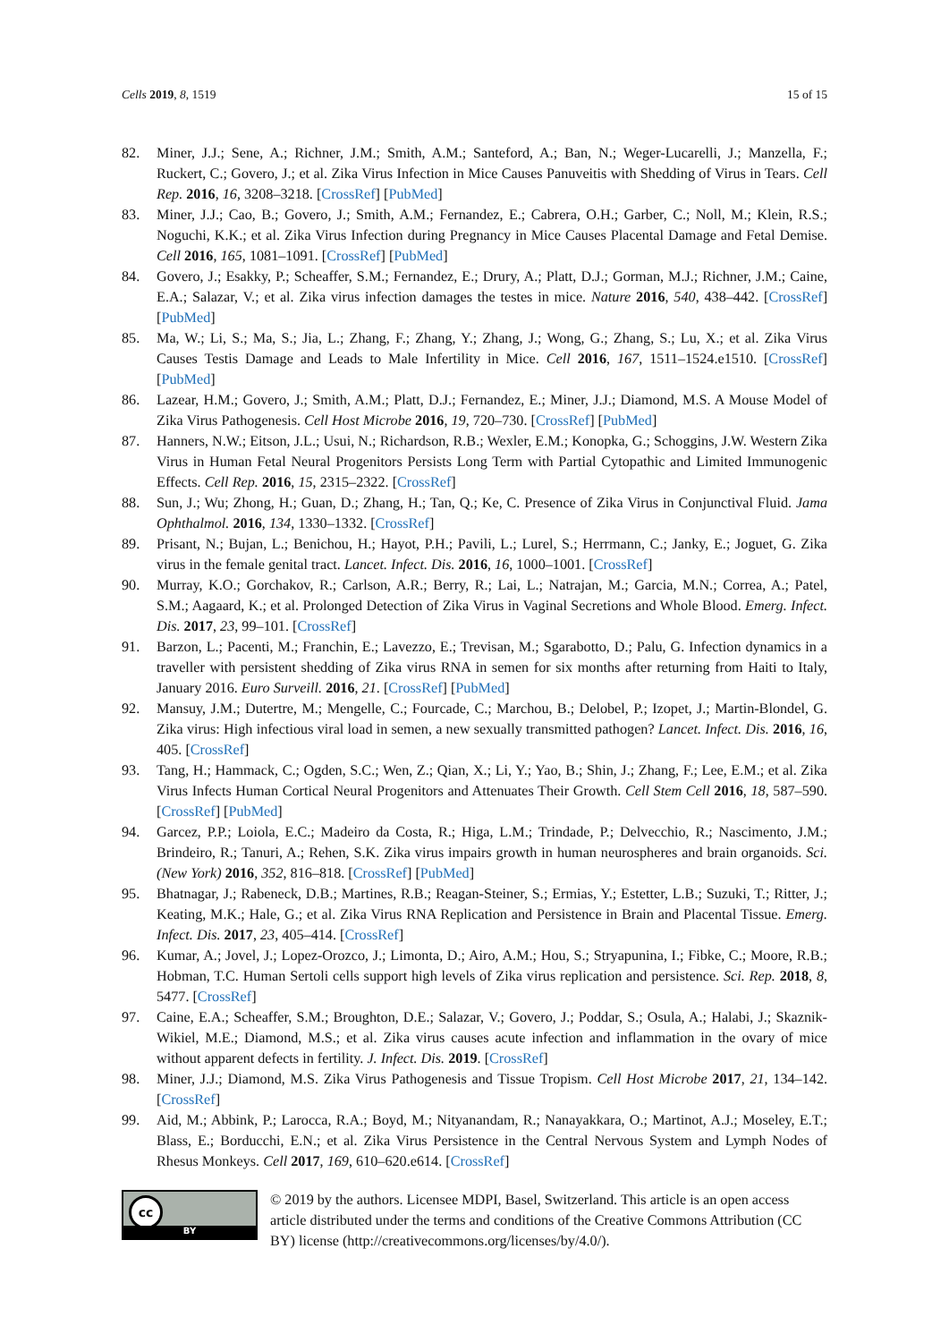Cells 2019, 8, 1519 15 of 15
82. Miner, J.J.; Sene, A.; Richner, J.M.; Smith, A.M.; Santeford, A.; Ban, N.; Weger-Lucarelli, J.; Manzella, F.; Ruckert, C.; Govero, J.; et al. Zika Virus Infection in Mice Causes Panuveitis with Shedding of Virus in Tears. Cell Rep. 2016, 16, 3208–3218. [CrossRef] [PubMed]
83. Miner, J.J.; Cao, B.; Govero, J.; Smith, A.M.; Fernandez, E.; Cabrera, O.H.; Garber, C.; Noll, M.; Klein, R.S.; Noguchi, K.K.; et al. Zika Virus Infection during Pregnancy in Mice Causes Placental Damage and Fetal Demise. Cell 2016, 165, 1081–1091. [CrossRef] [PubMed]
84. Govero, J.; Esakky, P.; Scheaffer, S.M.; Fernandez, E.; Drury, A.; Platt, D.J.; Gorman, M.J.; Richner, J.M.; Caine, E.A.; Salazar, V.; et al. Zika virus infection damages the testes in mice. Nature 2016, 540, 438–442. [CrossRef] [PubMed]
85. Ma, W.; Li, S.; Ma, S.; Jia, L.; Zhang, F.; Zhang, Y.; Zhang, J.; Wong, G.; Zhang, S.; Lu, X.; et al. Zika Virus Causes Testis Damage and Leads to Male Infertility in Mice. Cell 2016, 167, 1511–1524.e1510. [CrossRef] [PubMed]
86. Lazear, H.M.; Govero, J.; Smith, A.M.; Platt, D.J.; Fernandez, E.; Miner, J.J.; Diamond, M.S. A Mouse Model of Zika Virus Pathogenesis. Cell Host Microbe 2016, 19, 720–730. [CrossRef] [PubMed]
87. Hanners, N.W.; Eitson, J.L.; Usui, N.; Richardson, R.B.; Wexler, E.M.; Konopka, G.; Schoggins, J.W. Western Zika Virus in Human Fetal Neural Progenitors Persists Long Term with Partial Cytopathic and Limited Immunogenic Effects. Cell Rep. 2016, 15, 2315–2322. [CrossRef]
88. Sun, J.; Wu; Zhong, H.; Guan, D.; Zhang, H.; Tan, Q.; Ke, C. Presence of Zika Virus in Conjunctival Fluid. Jama Ophthalmol. 2016, 134, 1330–1332. [CrossRef]
89. Prisant, N.; Bujan, L.; Benichou, H.; Hayot, P.H.; Pavili, L.; Lurel, S.; Herrmann, C.; Janky, E.; Joguet, G. Zika virus in the female genital tract. Lancet. Infect. Dis. 2016, 16, 1000–1001. [CrossRef]
90. Murray, K.O.; Gorchakov, R.; Carlson, A.R.; Berry, R.; Lai, L.; Natrajan, M.; Garcia, M.N.; Correa, A.; Patel, S.M.; Aagaard, K.; et al. Prolonged Detection of Zika Virus in Vaginal Secretions and Whole Blood. Emerg. Infect. Dis. 2017, 23, 99–101. [CrossRef]
91. Barzon, L.; Pacenti, M.; Franchin, E.; Lavezzo, E.; Trevisan, M.; Sgarabotto, D.; Palu, G. Infection dynamics in a traveller with persistent shedding of Zika virus RNA in semen for six months after returning from Haiti to Italy, January 2016. Euro Surveill. 2016, 21. [CrossRef] [PubMed]
92. Mansuy, J.M.; Dutertre, M.; Mengelle, C.; Fourcade, C.; Marchou, B.; Delobel, P.; Izopet, J.; Martin-Blondel, G. Zika virus: High infectious viral load in semen, a new sexually transmitted pathogen? Lancet. Infect. Dis. 2016, 16, 405. [CrossRef]
93. Tang, H.; Hammack, C.; Ogden, S.C.; Wen, Z.; Qian, X.; Li, Y.; Yao, B.; Shin, J.; Zhang, F.; Lee, E.M.; et al. Zika Virus Infects Human Cortical Neural Progenitors and Attenuates Their Growth. Cell Stem Cell 2016, 18, 587–590. [CrossRef] [PubMed]
94. Garcez, P.P.; Loiola, E.C.; Madeiro da Costa, R.; Higa, L.M.; Trindade, P.; Delvecchio, R.; Nascimento, J.M.; Brindeiro, R.; Tanuri, A.; Rehen, S.K. Zika virus impairs growth in human neurospheres and brain organoids. Sci. (New York) 2016, 352, 816–818. [CrossRef] [PubMed]
95. Bhatnagar, J.; Rabeneck, D.B.; Martines, R.B.; Reagan-Steiner, S.; Ermias, Y.; Estetter, L.B.; Suzuki, T.; Ritter, J.; Keating, M.K.; Hale, G.; et al. Zika Virus RNA Replication and Persistence in Brain and Placental Tissue. Emerg. Infect. Dis. 2017, 23, 405–414. [CrossRef]
96. Kumar, A.; Jovel, J.; Lopez-Orozco, J.; Limonta, D.; Airo, A.M.; Hou, S.; Stryapunina, I.; Fibke, C.; Moore, R.B.; Hobman, T.C. Human Sertoli cells support high levels of Zika virus replication and persistence. Sci. Rep. 2018, 8, 5477. [CrossRef]
97. Caine, E.A.; Scheaffer, S.M.; Broughton, D.E.; Salazar, V.; Govero, J.; Poddar, S.; Osula, A.; Halabi, J.; Skaznik-Wikiel, M.E.; Diamond, M.S.; et al. Zika virus causes acute infection and inflammation in the ovary of mice without apparent defects in fertility. J. Infect. Dis. 2019. [CrossRef]
98. Miner, J.J.; Diamond, M.S. Zika Virus Pathogenesis and Tissue Tropism. Cell Host Microbe 2017, 21, 134–142. [CrossRef]
99. Aid, M.; Abbink, P.; Larocca, R.A.; Boyd, M.; Nityanandam, R.; Nanayakkara, O.; Martinot, A.J.; Moseley, E.T.; Blass, E.; Borducchi, E.N.; et al. Zika Virus Persistence in the Central Nervous System and Lymph Nodes of Rhesus Monkeys. Cell 2017, 169, 610–620.e614. [CrossRef]
cc
BY
© 2019 by the authors. Licensee MDPI, Basel, Switzerland. This article is an open access article distributed under the terms and conditions of the Creative Commons Attribution (CC BY) license (http://creativecommons.org/licenses/by/4.0/).